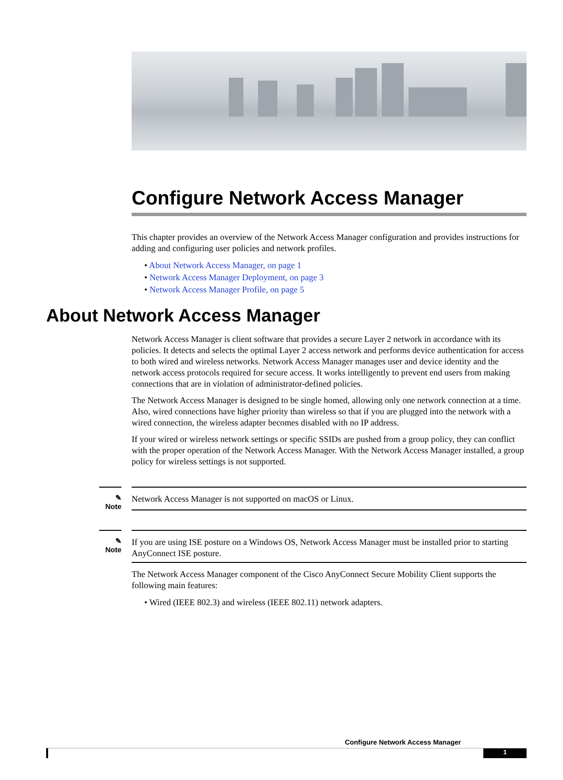Configure Network Access Manager
This chapter provides an overview of the Network Access Manager configuration and provides instructions for adding and configuring user policies and network profiles.
• About Network Access Manager, on page 1
• Network Access Manager Deployment, on page 3
• Network Access Manager Profile, on page 5
About Network Access Manager
Network Access Manager is client software that provides a secure Layer 2 network in accordance with its policies. It detects and selects the optimal Layer 2 access network and performs device authentication for access to both wired and wireless networks. Network Access Manager manages user and device identity and the network access protocols required for secure access. It works intelligently to prevent end users from making connections that are in violation of administrator-defined policies.
The Network Access Manager is designed to be single homed, allowing only one network connection at a time. Also, wired connections have higher priority than wireless so that if you are plugged into the network with a wired connection, the wireless adapter becomes disabled with no IP address.
If your wired or wireless network settings or specific SSIDs are pushed from a group policy, they can conflict with the proper operation of the Network Access Manager. With the Network Access Manager installed, a group policy for wireless settings is not supported.
✎
Note
Network Access Manager is not supported on macOS or Linux.
✎
Note
If you are using ISE posture on a Windows OS, Network Access Manager must be installed prior to starting AnyConnect ISE posture.
The Network Access Manager component of the Cisco AnyConnect Secure Mobility Client supports the following main features:
• Wired (IEEE 802.3) and wireless (IEEE 802.11) network adapters.
Configure Network Access Manager
1